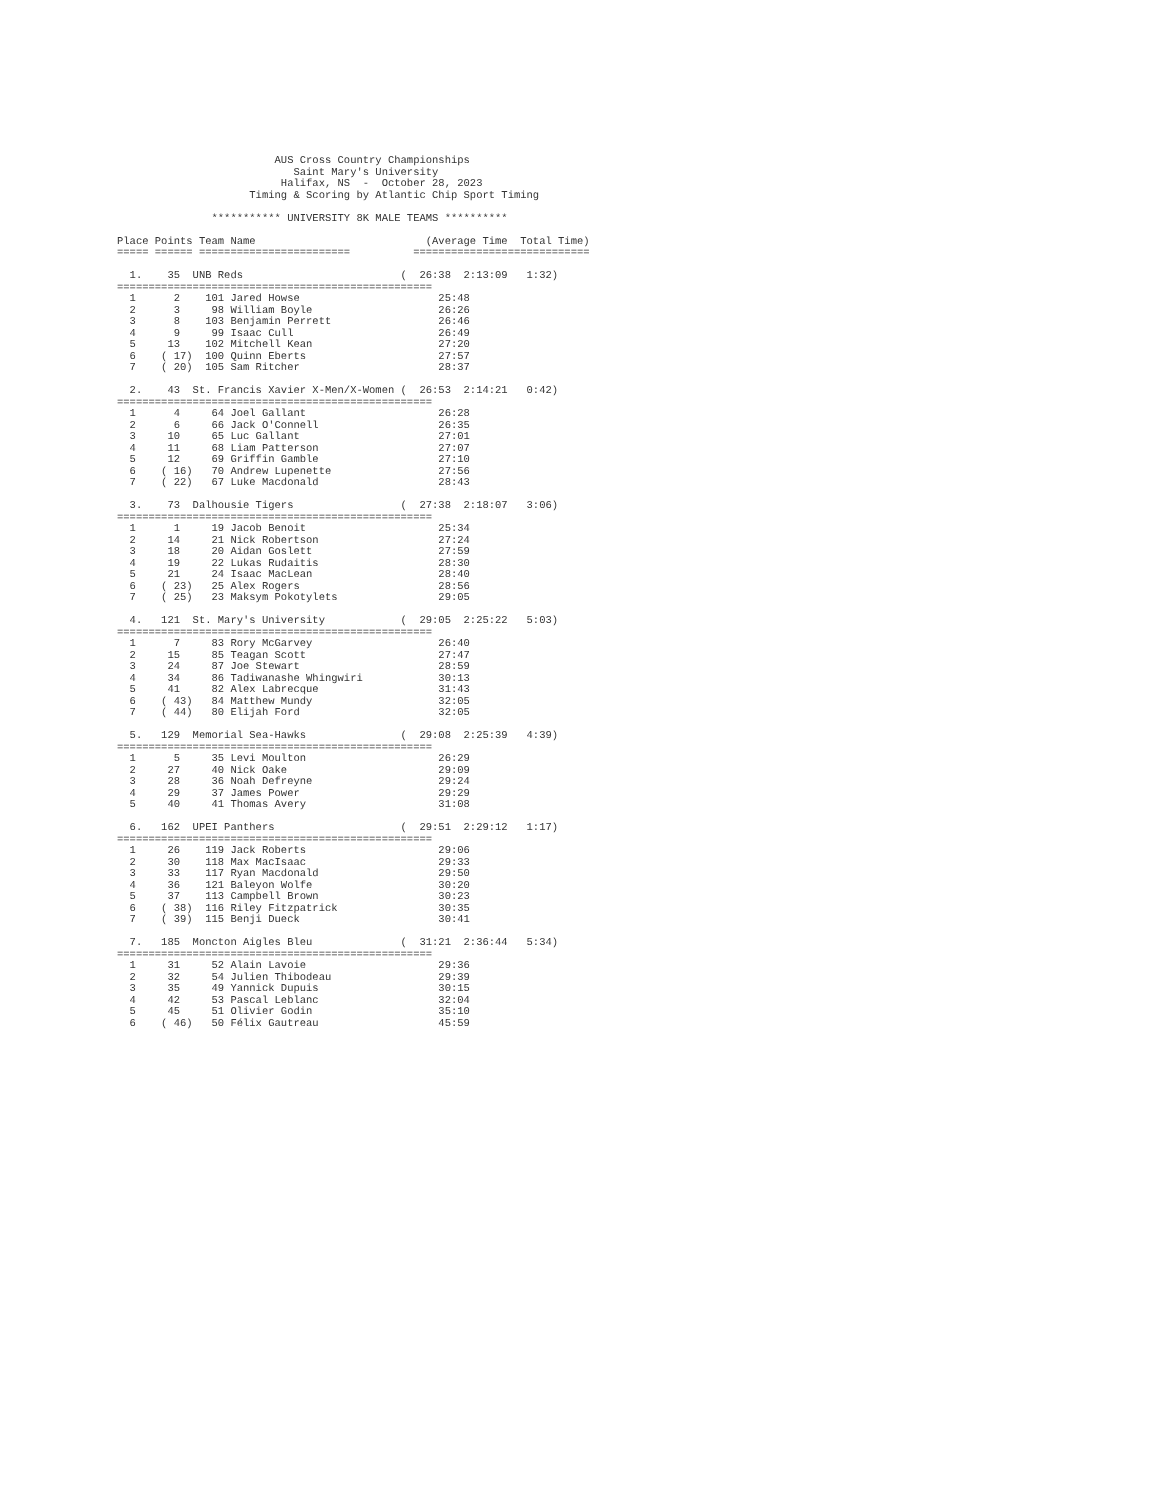AUS Cross Country Championships
                            Saint Mary's University
                          Halifax, NS  -  October 28, 2023
                     Timing & Scoring by Atlantic Chip Sport Timing

               *********** UNIVERSITY 8K MALE TEAMS **********

Place Points Team Name                           (Average Time  Total Time)
===== ====== ========================          ============================

  1.    35  UNB Reds                         (  26:38  2:13:09   1:32)
==================================================
  1      2    101 Jared Howse                      25:48
  2      3     98 William Boyle                    26:26
  3      8    103 Benjamin Perrett                 26:46
  4      9     99 Isaac Cull                       26:49
  5     13    102 Mitchell Kean                    27:20
  6    ( 17)  100 Quinn Eberts                     27:57
  7    ( 20)  105 Sam Ritcher                      28:37

  2.    43  St. Francis Xavier X-Men/X-Women (  26:53  2:14:21   0:42)
==================================================
  1      4     64 Joel Gallant                     26:28
  2      6     66 Jack O'Connell                   26:35
  3     10     65 Luc Gallant                      27:01
  4     11     68 Liam Patterson                   27:07
  5     12     69 Griffin Gamble                   27:10
  6    ( 16)   70 Andrew Lupenette                 27:56
  7    ( 22)   67 Luke Macdonald                   28:43

  3.    73  Dalhousie Tigers                 (  27:38  2:18:07   3:06)
==================================================
  1      1     19 Jacob Benoit                     25:34
  2     14     21 Nick Robertson                   27:24
  3     18     20 Aidan Goslett                    27:59
  4     19     22 Lukas Rudaitis                   28:30
  5     21     24 Isaac MacLean                    28:40
  6    ( 23)   25 Alex Rogers                      28:56
  7    ( 25)   23 Maksym Pokotylets                29:05

  4.   121  St. Mary's University            (  29:05  2:25:22   5:03)
==================================================
  1      7     83 Rory McGarvey                    26:40
  2     15     85 Teagan Scott                     27:47
  3     24     87 Joe Stewart                      28:59
  4     34     86 Tadiwanashe Whingwiri            30:13
  5     41     82 Alex Labrecque                   31:43
  6    ( 43)   84 Matthew Mundy                    32:05
  7    ( 44)   80 Elijah Ford                      32:05

  5.   129  Memorial Sea-Hawks               (  29:08  2:25:39   4:39)
==================================================
  1      5     35 Levi Moulton                     26:29
  2     27     40 Nick Oake                        29:09
  3     28     36 Noah Defreyne                    29:24
  4     29     37 James Power                      29:29
  5     40     41 Thomas Avery                     31:08

  6.   162  UPEI Panthers                    (  29:51  2:29:12   1:17)
==================================================
  1     26    119 Jack Roberts                     29:06
  2     30    118 Max MacIsaac                     29:33
  3     33    117 Ryan Macdonald                   29:50
  4     36    121 Baleyon Wolfe                    30:20
  5     37    113 Campbell Brown                   30:23
  6    ( 38)  116 Riley Fitzpatrick                30:35
  7    ( 39)  115 Benji Dueck                      30:41

  7.   185  Moncton Aigles Bleu              (  31:21  2:36:44   5:34)
==================================================
  1     31     52 Alain Lavoie                     29:36
  2     32     54 Julien Thibodeau                 29:39
  3     35     49 Yannick Dupuis                   30:15
  4     42     53 Pascal Leblanc                   32:04
  5     45     51 Olivier Godin                    35:10
  6    ( 46)   50 Félix Gautreau                   45:59